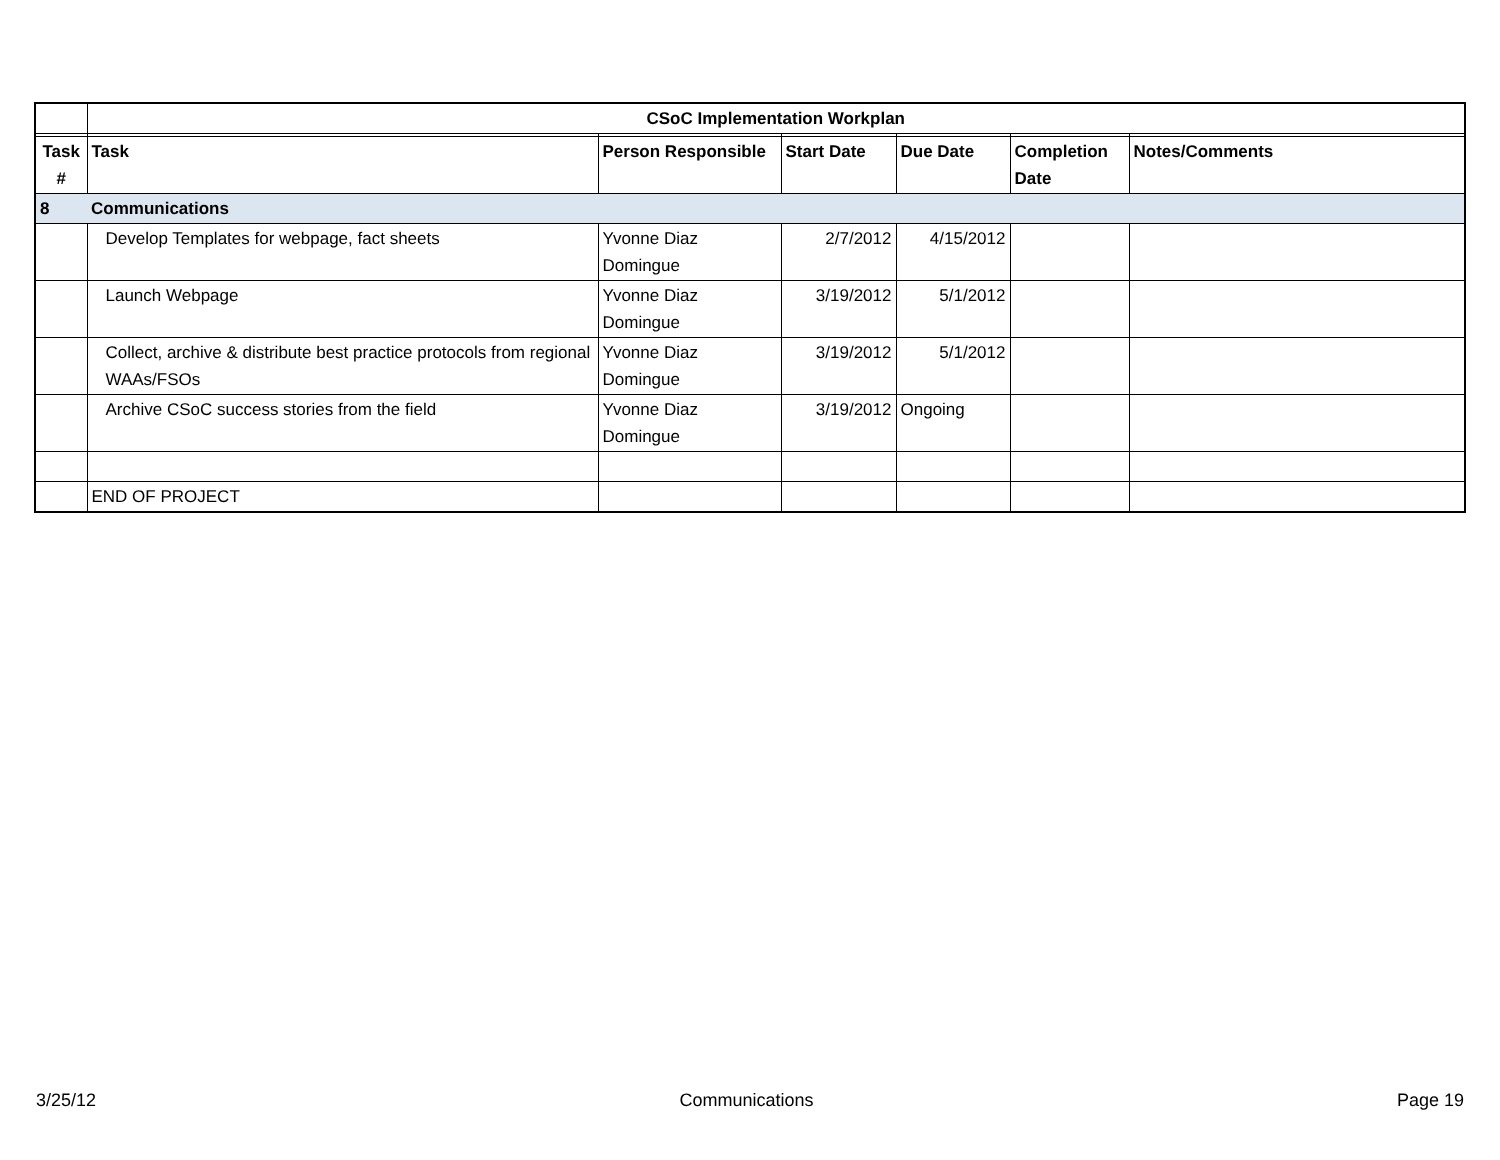| | CSoC Implementation Workplan | | | | | |
| Task # | Task | Person Responsible | Start Date | Due Date | Completion Date | Notes/Comments |
| 8 | Communications | | | | | |
| | Develop Templates for webpage, fact sheets | Yvonne Diaz Domingue | 2/7/2012 | 4/15/2012 | | |
| | Launch Webpage | Yvonne Diaz Domingue | 3/19/2012 | 5/1/2012 | | |
| | Collect, archive & distribute best practice protocols from regional WAAs/FSOs | Yvonne Diaz Domingue | 3/19/2012 | 5/1/2012 | | |
| | Archive CSoC success stories from the field | Yvonne Diaz Domingue | 3/19/2012 | Ongoing | | |
| | END OF PROJECT | | | | | |
3/25/12 Communications Page 19